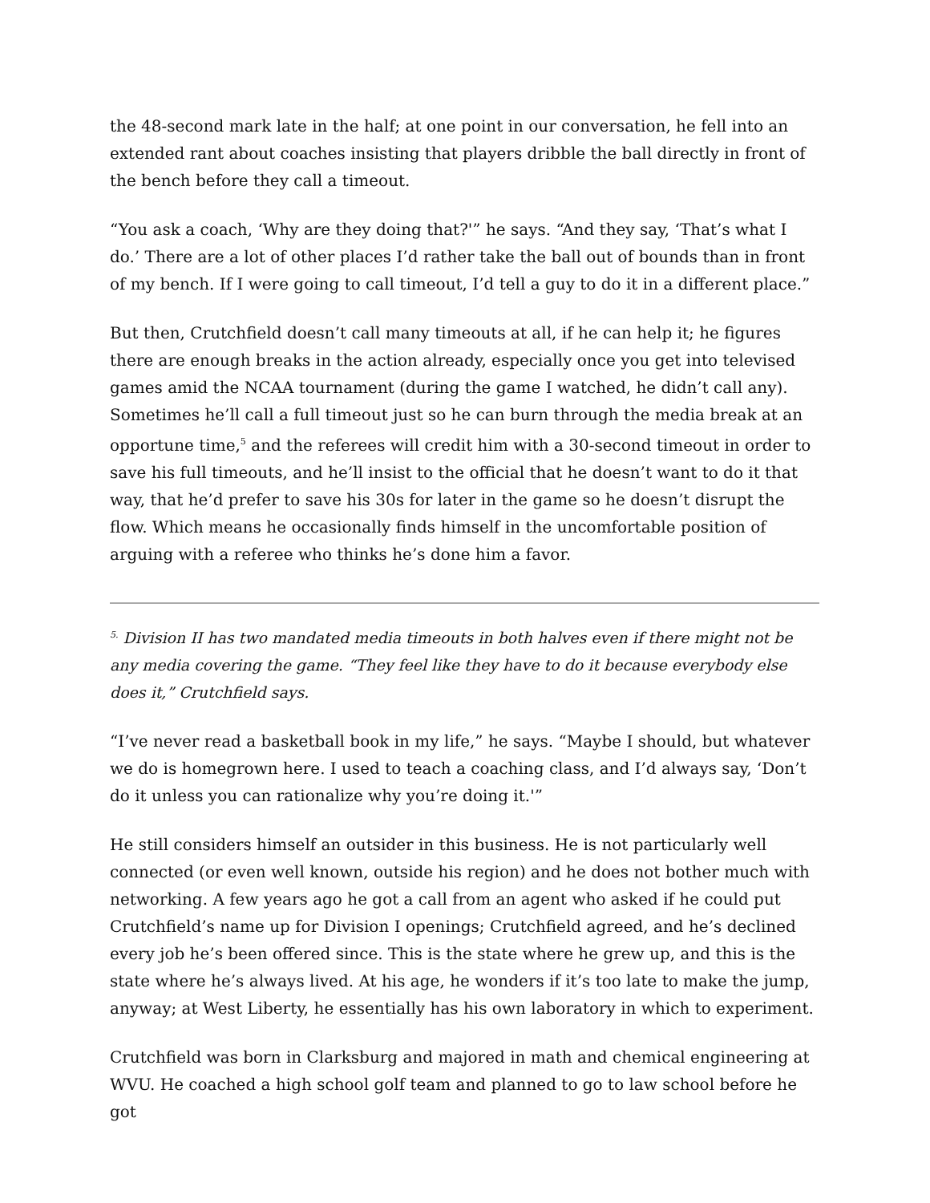the 48-second mark late in the half; at one point in our conversation, he fell into an extended rant about coaches insisting that players dribble the ball directly in front of the bench before they call a timeout.
“You ask a coach, ‘Why are they doing that?'” he says. “And they say, ‘That’s what I do.’ There are a lot of other places I’d rather take the ball out of bounds than in front of my bench. If I were going to call timeout, I’d tell a guy to do it in a different place.”
But then, Crutchfield doesn’t call many timeouts at all, if he can help it; he figures there are enough breaks in the action already, especially once you get into televised games amid the NCAA tournament (during the game I watched, he didn’t call any). Sometimes he’ll call a full timeout just so he can burn through the media break at an opportune time,<sup>5</sup> and the referees will credit him with a 30-second timeout in order to save his full timeouts, and he’ll insist to the official that he doesn’t want to do it that way, that he’d prefer to save his 30s for later in the game so he doesn’t disrupt the flow. Which means he occasionally finds himself in the uncomfortable position of arguing with a referee who thinks he’s done him a favor.
<sup>5.</sup> Division II has two mandated media timeouts in both halves even if there might not be any media covering the game. “They feel like they have to do it because everybody else does it,” Crutchfield says.
“I’ve never read a basketball book in my life,” he says. “Maybe I should, but whatever we do is homegrown here. I used to teach a coaching class, and I’d always say, ‘Don’t do it unless you can rationalize why you’re doing it.'”
He still considers himself an outsider in this business. He is not particularly well connected (or even well known, outside his region) and he does not bother much with networking. A few years ago he got a call from an agent who asked if he could put Crutchfield’s name up for Division I openings; Crutchfield agreed, and he’s declined every job he’s been offered since. This is the state where he grew up, and this is the state where he’s always lived. At his age, he wonders if it’s too late to make the jump, anyway; at West Liberty, he essentially has his own laboratory in which to experiment.
Crutchfield was born in Clarksburg and majored in math and chemical engineering at WVU. He coached a high school golf team and planned to go to law school before he got